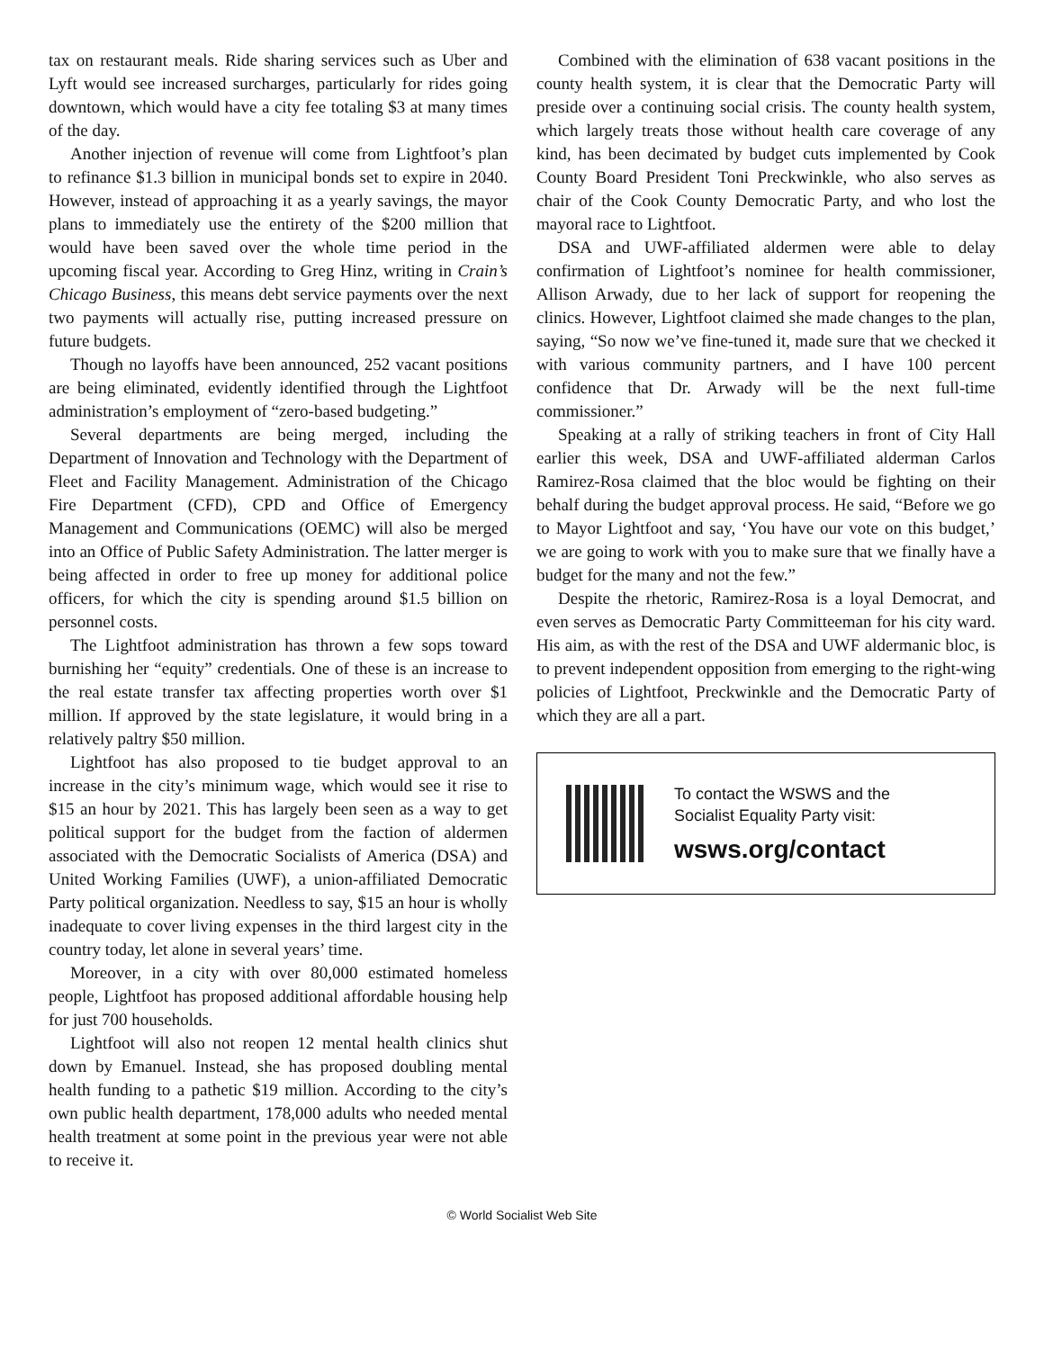tax on restaurant meals. Ride sharing services such as Uber and Lyft would see increased surcharges, particularly for rides going downtown, which would have a city fee totaling $3 at many times of the day.
Another injection of revenue will come from Lightfoot’s plan to refinance $1.3 billion in municipal bonds set to expire in 2040. However, instead of approaching it as a yearly savings, the mayor plans to immediately use the entirety of the $200 million that would have been saved over the whole time period in the upcoming fiscal year. According to Greg Hinz, writing in Crain’s Chicago Business, this means debt service payments over the next two payments will actually rise, putting increased pressure on future budgets.
Though no layoffs have been announced, 252 vacant positions are being eliminated, evidently identified through the Lightfoot administration’s employment of “zero-based budgeting.”
Several departments are being merged, including the Department of Innovation and Technology with the Department of Fleet and Facility Management. Administration of the Chicago Fire Department (CFD), CPD and Office of Emergency Management and Communications (OEMC) will also be merged into an Office of Public Safety Administration. The latter merger is being affected in order to free up money for additional police officers, for which the city is spending around $1.5 billion on personnel costs.
The Lightfoot administration has thrown a few sops toward burnishing her “equity” credentials. One of these is an increase to the real estate transfer tax affecting properties worth over $1 million. If approved by the state legislature, it would bring in a relatively paltry $50 million.
Lightfoot has also proposed to tie budget approval to an increase in the city’s minimum wage, which would see it rise to $15 an hour by 2021. This has largely been seen as a way to get political support for the budget from the faction of aldermen associated with the Democratic Socialists of America (DSA) and United Working Families (UWF), a union-affiliated Democratic Party political organization. Needless to say, $15 an hour is wholly inadequate to cover living expenses in the third largest city in the country today, let alone in several years’ time.
Moreover, in a city with over 80,000 estimated homeless people, Lightfoot has proposed additional affordable housing help for just 700 households.
Lightfoot will also not reopen 12 mental health clinics shut down by Emanuel. Instead, she has proposed doubling mental health funding to a pathetic $19 million. According to the city’s own public health department, 178,000 adults who needed mental health treatment at some point in the previous year were not able to receive it.
Combined with the elimination of 638 vacant positions in the county health system, it is clear that the Democratic Party will preside over a continuing social crisis. The county health system, which largely treats those without health care coverage of any kind, has been decimated by budget cuts implemented by Cook County Board President Toni Preckwinkle, who also serves as chair of the Cook County Democratic Party, and who lost the mayoral race to Lightfoot.
DSA and UWF-affiliated aldermen were able to delay confirmation of Lightfoot’s nominee for health commissioner, Allison Arwady, due to her lack of support for reopening the clinics. However, Lightfoot claimed she made changes to the plan, saying, “So now we’ve fine-tuned it, made sure that we checked it with various community partners, and I have 100 percent confidence that Dr. Arwady will be the next full-time commissioner.”
Speaking at a rally of striking teachers in front of City Hall earlier this week, DSA and UWF-affiliated alderman Carlos Ramirez-Rosa claimed that the bloc would be fighting on their behalf during the budget approval process. He said, “Before we go to Mayor Lightfoot and say, ‘You have our vote on this budget,’ we are going to work with you to make sure that we finally have a budget for the many and not the few.”
Despite the rhetoric, Ramirez-Rosa is a loyal Democrat, and even serves as Democratic Party Committeeman for his city ward. His aim, as with the rest of the DSA and UWF aldermanic bloc, is to prevent independent opposition from emerging to the right-wing policies of Lightfoot, Preckwinkle and the Democratic Party of which they are all a part.
To contact the WSWS and the
Socialist Equality Party visit:
wsws.org/contact
© World Socialist Web Site